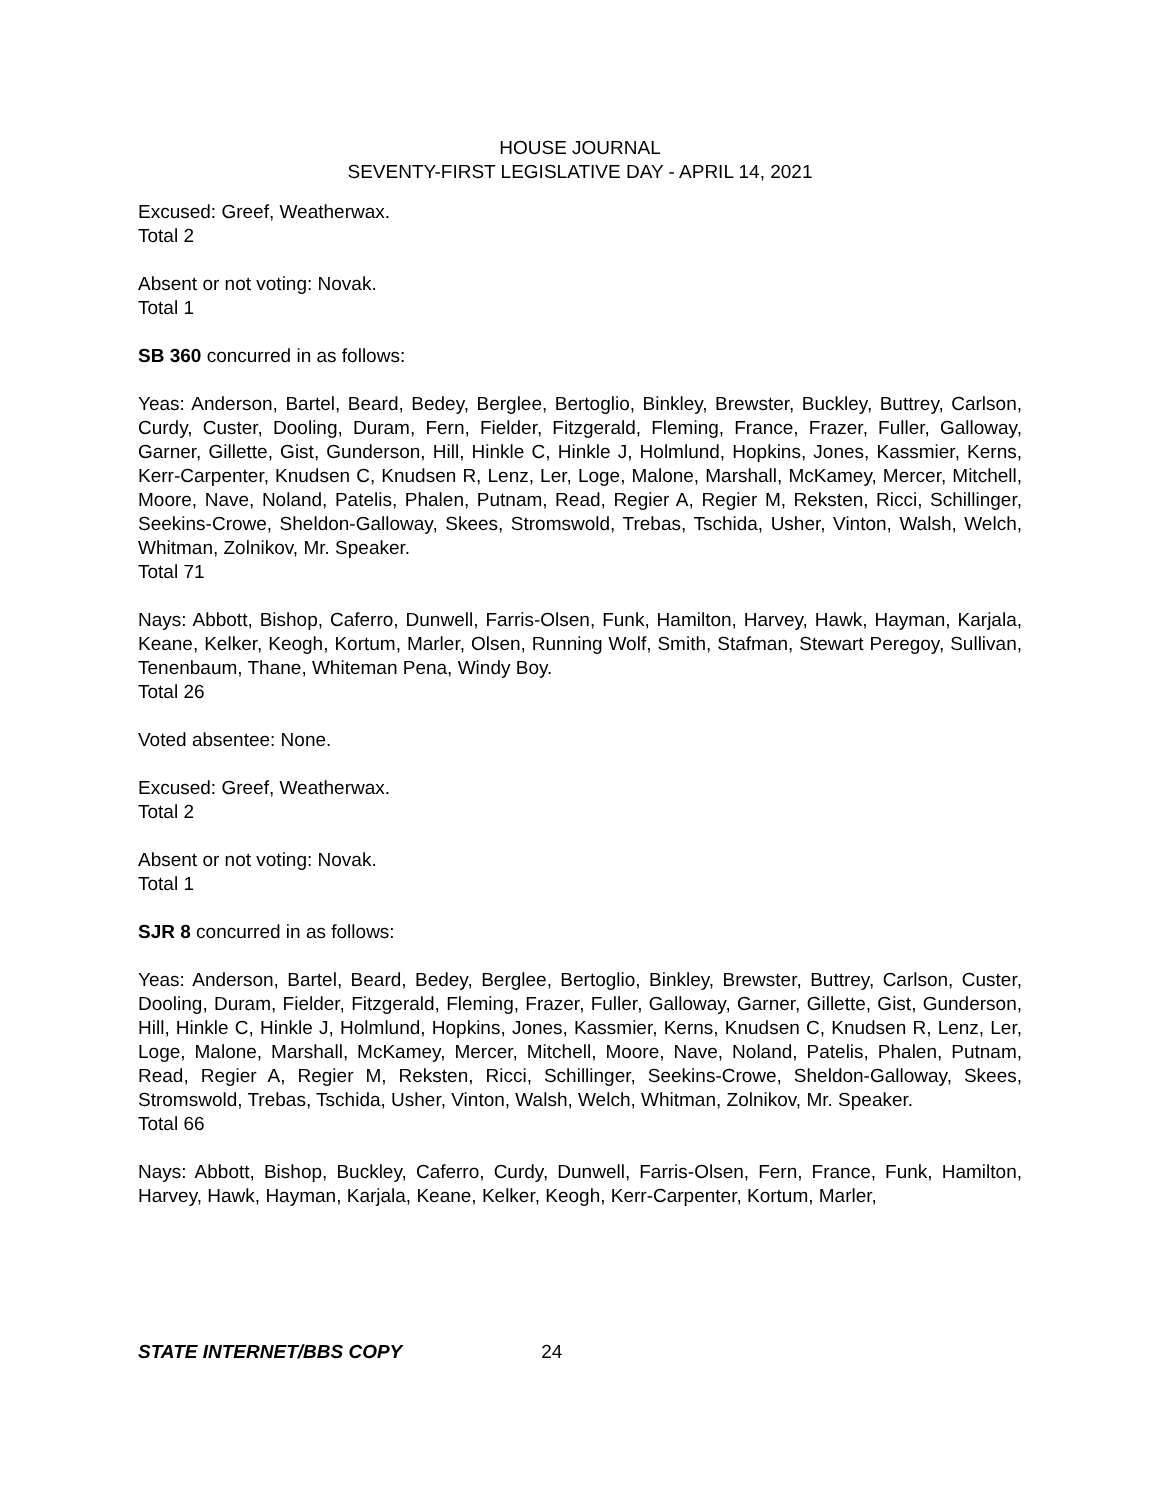HOUSE JOURNAL
SEVENTY-FIRST LEGISLATIVE DAY - APRIL 14, 2021
Excused: Greef, Weatherwax.
Total 2
Absent or not voting: Novak.
Total 1
SB 360 concurred in as follows:
Yeas: Anderson, Bartel, Beard, Bedey, Berglee, Bertoglio, Binkley, Brewster, Buckley, Buttrey, Carlson, Curdy, Custer, Dooling, Duram, Fern, Fielder, Fitzgerald, Fleming, France, Frazer, Fuller, Galloway, Garner, Gillette, Gist, Gunderson, Hill, Hinkle C, Hinkle J, Holmlund, Hopkins, Jones, Kassmier, Kerns, Kerr-Carpenter, Knudsen C, Knudsen R, Lenz, Ler, Loge, Malone, Marshall, McKamey, Mercer, Mitchell, Moore, Nave, Noland, Patelis, Phalen, Putnam, Read, Regier A, Regier M, Reksten, Ricci, Schillinger, Seekins-Crowe, Sheldon-Galloway, Skees, Stromswold, Trebas, Tschida, Usher, Vinton, Walsh, Welch, Whitman, Zolnikov, Mr. Speaker.
Total 71
Nays: Abbott, Bishop, Caferro, Dunwell, Farris-Olsen, Funk, Hamilton, Harvey, Hawk, Hayman, Karjala, Keane, Kelker, Keogh, Kortum, Marler, Olsen, Running Wolf, Smith, Stafman, Stewart Peregoy, Sullivan, Tenenbaum, Thane, Whiteman Pena, Windy Boy.
Total 26
Voted absentee: None.
Excused: Greef, Weatherwax.
Total 2
Absent or not voting: Novak.
Total 1
SJR 8 concurred in as follows:
Yeas: Anderson, Bartel, Beard, Bedey, Berglee, Bertoglio, Binkley, Brewster, Buttrey, Carlson, Custer, Dooling, Duram, Fielder, Fitzgerald, Fleming, Frazer, Fuller, Galloway, Garner, Gillette, Gist, Gunderson, Hill, Hinkle C, Hinkle J, Holmlund, Hopkins, Jones, Kassmier, Kerns, Knudsen C, Knudsen R, Lenz, Ler, Loge, Malone, Marshall, McKamey, Mercer, Mitchell, Moore, Nave, Noland, Patelis, Phalen, Putnam, Read, Regier A, Regier M, Reksten, Ricci, Schillinger, Seekins-Crowe, Sheldon-Galloway, Skees, Stromswold, Trebas, Tschida, Usher, Vinton, Walsh, Welch, Whitman, Zolnikov, Mr. Speaker.
Total 66
Nays: Abbott, Bishop, Buckley, Caferro, Curdy, Dunwell, Farris-Olsen, Fern, France, Funk, Hamilton, Harvey, Hawk, Hayman, Karjala, Keane, Kelker, Keogh, Kerr-Carpenter, Kortum, Marler,
STATE INTERNET/BBS COPY 24